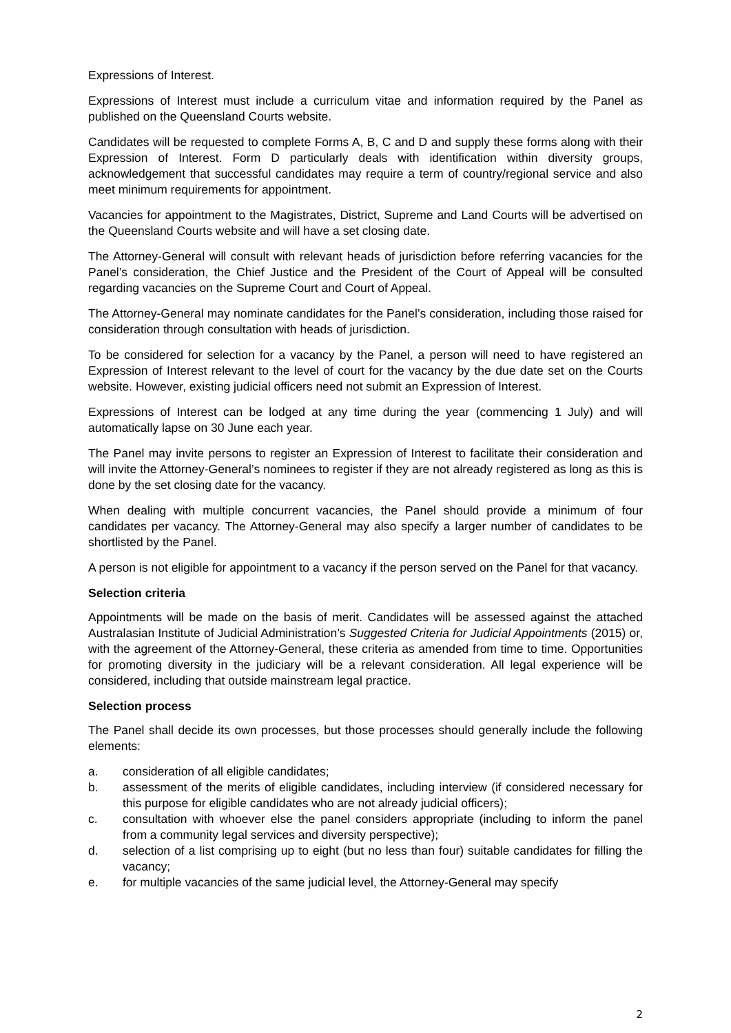Expressions of Interest.
Expressions of Interest must include a curriculum vitae and information required by the Panel as published on the Queensland Courts website.
Candidates will be requested to complete Forms A, B, C and D and supply these forms along with their Expression of Interest. Form D particularly deals with identification within diversity groups, acknowledgement that successful candidates may require a term of country/regional service and also meet minimum requirements for appointment.
Vacancies for appointment to the Magistrates, District, Supreme and Land Courts will be advertised on the Queensland Courts website and will have a set closing date.
The Attorney-General will consult with relevant heads of jurisdiction before referring vacancies for the Panel’s consideration, the Chief Justice and the President of the Court of Appeal will be consulted regarding vacancies on the Supreme Court and Court of Appeal.
The Attorney-General may nominate candidates for the Panel’s consideration, including those raised for consideration through consultation with heads of jurisdiction.
To be considered for selection for a vacancy by the Panel, a person will need to have registered an Expression of Interest relevant to the level of court for the vacancy by the due date set on the Courts website. However, existing judicial officers need not submit an Expression of Interest.
Expressions of Interest can be lodged at any time during the year (commencing 1 July) and will automatically lapse on 30 June each year.
The Panel may invite persons to register an Expression of Interest to facilitate their consideration and will invite the Attorney-General’s nominees to register if they are not already registered as long as this is done by the set closing date for the vacancy.
When dealing with multiple concurrent vacancies, the Panel should provide a minimum of four candidates per vacancy. The Attorney-General may also specify a larger number of candidates to be shortlisted by the Panel.
A person is not eligible for appointment to a vacancy if the person served on the Panel for that vacancy.
Selection criteria
Appointments will be made on the basis of merit. Candidates will be assessed against the attached Australasian Institute of Judicial Administration’s Suggested Criteria for Judicial Appointments (2015) or, with the agreement of the Attorney-General, these criteria as amended from time to time. Opportunities for promoting diversity in the judiciary will be a relevant consideration. All legal experience will be considered, including that outside mainstream legal practice.
Selection process
The Panel shall decide its own processes, but those processes should generally include the following elements:
a. consideration of all eligible candidates;
b. assessment of the merits of eligible candidates, including interview (if considered necessary for this purpose for eligible candidates who are not already judicial officers);
c. consultation with whoever else the panel considers appropriate (including to inform the panel from a community legal services and diversity perspective);
d. selection of a list comprising up to eight (but no less than four) suitable candidates for filling the vacancy;
e. for multiple vacancies of the same judicial level, the Attorney-General may specify
2